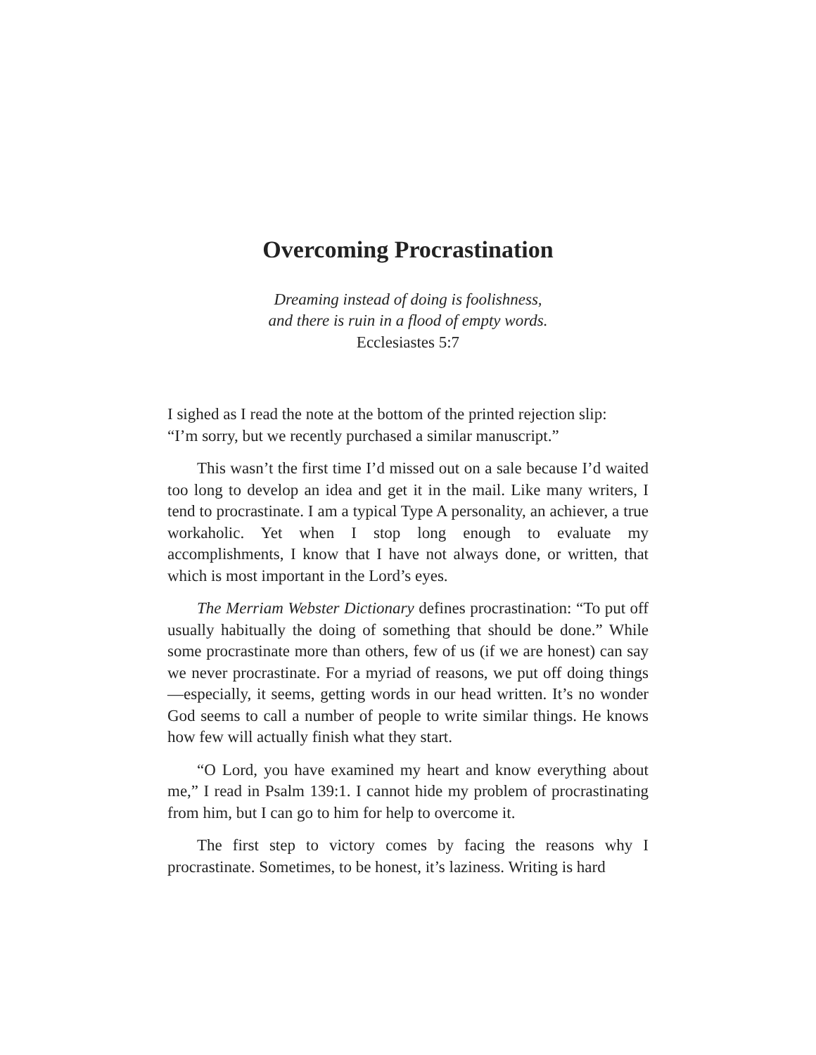Overcoming Procrastination
Dreaming instead of doing is foolishness,
and there is ruin in a flood of empty words.
Ecclesiastes 5:7
I sighed as I read the note at the bottom of the printed rejection slip:
“I’m sorry, but we recently purchased a similar manuscript.”
This wasn’t the first time I’d missed out on a sale because I’d waited too long to develop an idea and get it in the mail. Like many writers, I tend to procrastinate. I am a typical Type A personality, an achiever, a true workaholic. Yet when I stop long enough to evaluate my accomplishments, I know that I have not always done, or written, that which is most important in the Lord’s eyes.
The Merriam Webster Dictionary defines procrastination: “To put off usually habitually the doing of something that should be done.” While some procrastinate more than others, few of us (if we are honest) can say we never procrastinate. For a myriad of reasons, we put off doing things—especially, it seems, getting words in our head written. It’s no wonder God seems to call a number of people to write similar things. He knows how few will actually finish what they start.
“O Lord, you have examined my heart and know everything about me,” I read in Psalm 139:1. I cannot hide my problem of procrastinating from him, but I can go to him for help to overcome it.
The first step to victory comes by facing the reasons why I procrastinate. Sometimes, to be honest, it’s laziness. Writing is hard